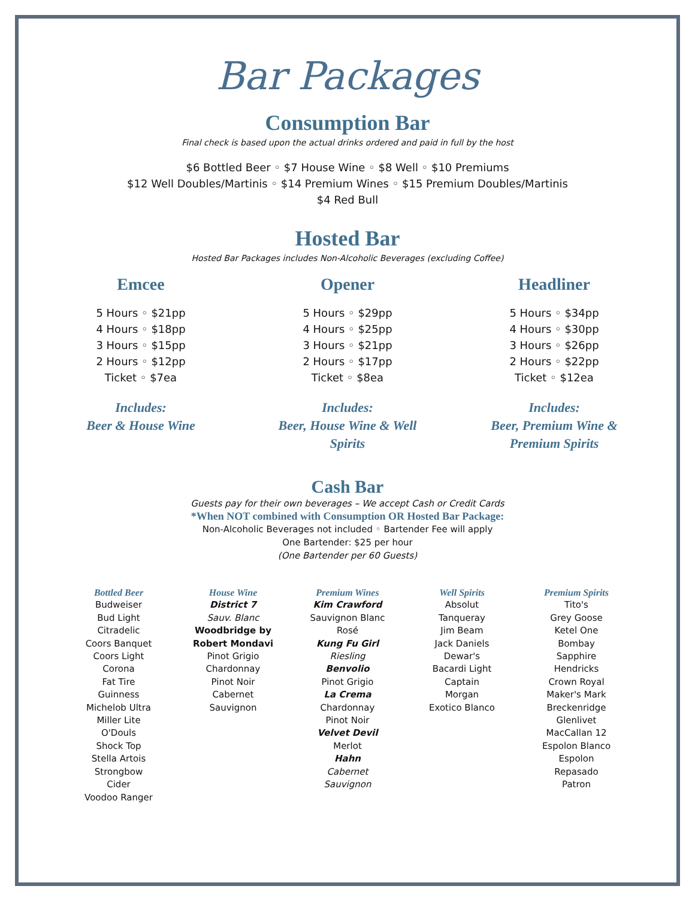Bar Packages
Consumption Bar
Final check is based upon the actual drinks ordered and paid in full by the host
$6 Bottled Beer ◦ $7 House Wine ◦ $8 Well ◦ $10 Premiums
$12 Well Doubles/Martinis ◦ $14 Premium Wines ◦ $15 Premium Doubles/Martinis
$4 Red Bull
Hosted Bar
Hosted Bar Packages includes Non-Alcoholic Beverages (excluding Coffee)
Emcee
5 Hours ◦ $21pp
4 Hours ◦ $18pp
3 Hours ◦ $15pp
2 Hours ◦ $12pp
Ticket ◦ $7ea
Includes:
Beer & House Wine
Opener
5 Hours ◦ $29pp
4 Hours ◦ $25pp
3 Hours ◦ $21pp
2 Hours ◦ $17pp
Ticket ◦ $8ea
Includes:
Beer, House Wine & Well
Spirits
Headliner
5 Hours ◦ $34pp
4 Hours ◦ $30pp
3 Hours ◦ $26pp
2 Hours ◦ $22pp
Ticket ◦ $12ea
Includes:
Beer, Premium Wine &
Premium Spirits
Cash Bar
Guests pay for their own beverages – We accept Cash or Credit Cards
*When NOT combined with Consumption OR Hosted Bar Package:
Non-Alcoholic Beverages not included ◦ Bartender Fee will apply
One Bartender: $25 per hour
(One Bartender per 60 Guests)
Bottled Beer
Budweiser
Bud Light
Citradelic
Coors Banquet
Coors Light
Corona
Fat Tire
Guinness
Michelob Ultra
Miller Lite
O'Douls
Shock Top
Stella Artois
Strongbow
Cider
Voodoo Ranger
House Wine
District 7
Sauv. Blanc
Woodbridge by
Robert Mondavi
Pinot Grigio
Chardonnay
Pinot Noir
Cabernet
Sauvignon
Premium Wines
Kim Crawford
Sauvignon Blanc
Rosé
Kung Fu Girl
Riesling
Benvolio
Pinot Grigio
La Crema
Chardonnay
Pinot Noir
Velvet Devil
Merlot
Hahn
Cabernet
Sauvignon
Well Spirits
Absolut
Tanqueray
Jim Beam
Jack Daniels
Dewar's
Bacardi Light
Captain
Morgan
Exotico Blanco
Premium Spirits
Tito's
Grey Goose
Ketel One
Bombay
Sapphire
Hendricks
Crown Royal
Maker's Mark
Breckenridge
Glenlivet
MacCallan 12
Espolon Blanco
Espolon
Repasado
Patron